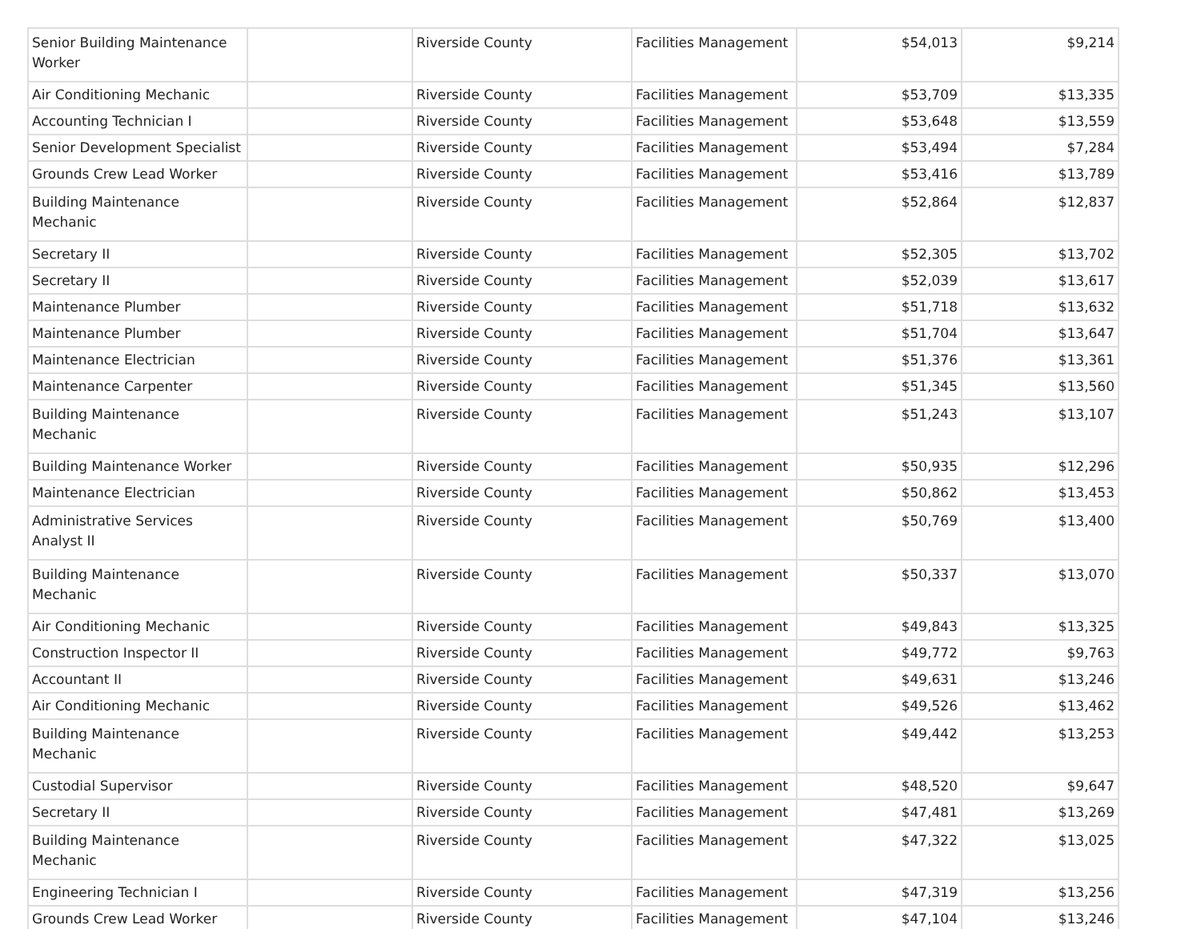| Senior Building Maintenance Worker | | Riverside County | Facilities Management | $54,013 | $9,214 |
| Air Conditioning Mechanic | | Riverside County | Facilities Management | $53,709 | $13,335 |
| Accounting Technician I | | Riverside County | Facilities Management | $53,648 | $13,559 |
| Senior Development Specialist | | Riverside County | Facilities Management | $53,494 | $7,284 |
| Grounds Crew Lead Worker | | Riverside County | Facilities Management | $53,416 | $13,789 |
| Building Maintenance Mechanic | | Riverside County | Facilities Management | $52,864 | $12,837 |
| Secretary II | | Riverside County | Facilities Management | $52,305 | $13,702 |
| Secretary II | | Riverside County | Facilities Management | $52,039 | $13,617 |
| Maintenance Plumber | | Riverside County | Facilities Management | $51,718 | $13,632 |
| Maintenance Plumber | | Riverside County | Facilities Management | $51,704 | $13,647 |
| Maintenance Electrician | | Riverside County | Facilities Management | $51,376 | $13,361 |
| Maintenance Carpenter | | Riverside County | Facilities Management | $51,345 | $13,560 |
| Building Maintenance Mechanic | | Riverside County | Facilities Management | $51,243 | $13,107 |
| Building Maintenance Worker | | Riverside County | Facilities Management | $50,935 | $12,296 |
| Maintenance Electrician | | Riverside County | Facilities Management | $50,862 | $13,453 |
| Administrative Services Analyst II | | Riverside County | Facilities Management | $50,769 | $13,400 |
| Building Maintenance Mechanic | | Riverside County | Facilities Management | $50,337 | $13,070 |
| Air Conditioning Mechanic | | Riverside County | Facilities Management | $49,843 | $13,325 |
| Construction Inspector II | | Riverside County | Facilities Management | $49,772 | $9,763 |
| Accountant II | | Riverside County | Facilities Management | $49,631 | $13,246 |
| Air Conditioning Mechanic | | Riverside County | Facilities Management | $49,526 | $13,462 |
| Building Maintenance Mechanic | | Riverside County | Facilities Management | $49,442 | $13,253 |
| Custodial Supervisor | | Riverside County | Facilities Management | $48,520 | $9,647 |
| Secretary II | | Riverside County | Facilities Management | $47,481 | $13,269 |
| Building Maintenance Mechanic | | Riverside County | Facilities Management | $47,322 | $13,025 |
| Engineering Technician I | | Riverside County | Facilities Management | $47,319 | $13,256 |
| Grounds Crew Lead Worker | | Riverside County | Facilities Management | $47,104 | $13,246 |